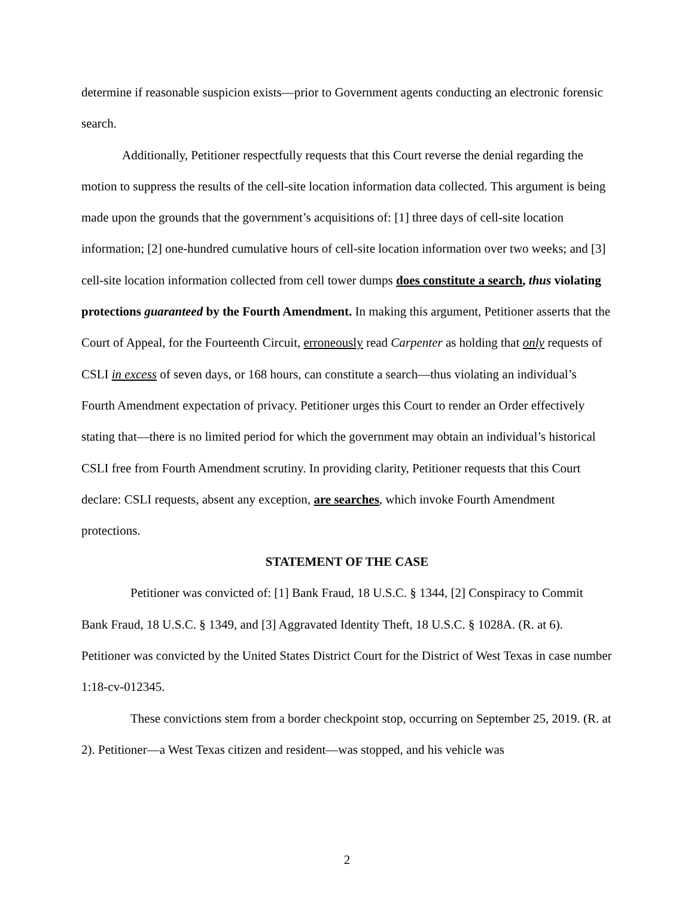determine if reasonable suspicion exists—prior to Government agents conducting an electronic forensic search.
Additionally, Petitioner respectfully requests that this Court reverse the denial regarding the motion to suppress the results of the cell-site location information data collected. This argument is being made upon the grounds that the government’s acquisitions of: [1] three days of cell-site location information; [2] one-hundred cumulative hours of cell-site location information over two weeks; and [3] cell-site location information collected from cell tower dumps does constitute a search, thus violating protections guaranteed by the Fourth Amendment. In making this argument, Petitioner asserts that the Court of Appeal, for the Fourteenth Circuit, erroneously read Carpenter as holding that only requests of CSLI in excess of seven days, or 168 hours, can constitute a search—thus violating an individual’s Fourth Amendment expectation of privacy. Petitioner urges this Court to render an Order effectively stating that—there is no limited period for which the government may obtain an individual’s historical CSLI free from Fourth Amendment scrutiny. In providing clarity, Petitioner requests that this Court declare: CSLI requests, absent any exception, are searches, which invoke Fourth Amendment protections.
STATEMENT OF THE CASE
Petitioner was convicted of: [1] Bank Fraud, 18 U.S.C. § 1344, [2] Conspiracy to Commit Bank Fraud, 18 U.S.C. § 1349, and [3] Aggravated Identity Theft, 18 U.S.C. § 1028A. (R. at 6). Petitioner was convicted by the United States District Court for the District of West Texas in case number 1:18-cv-012345.
These convictions stem from a border checkpoint stop, occurring on September 25, 2019. (R. at 2). Petitioner—a West Texas citizen and resident—was stopped, and his vehicle was
2